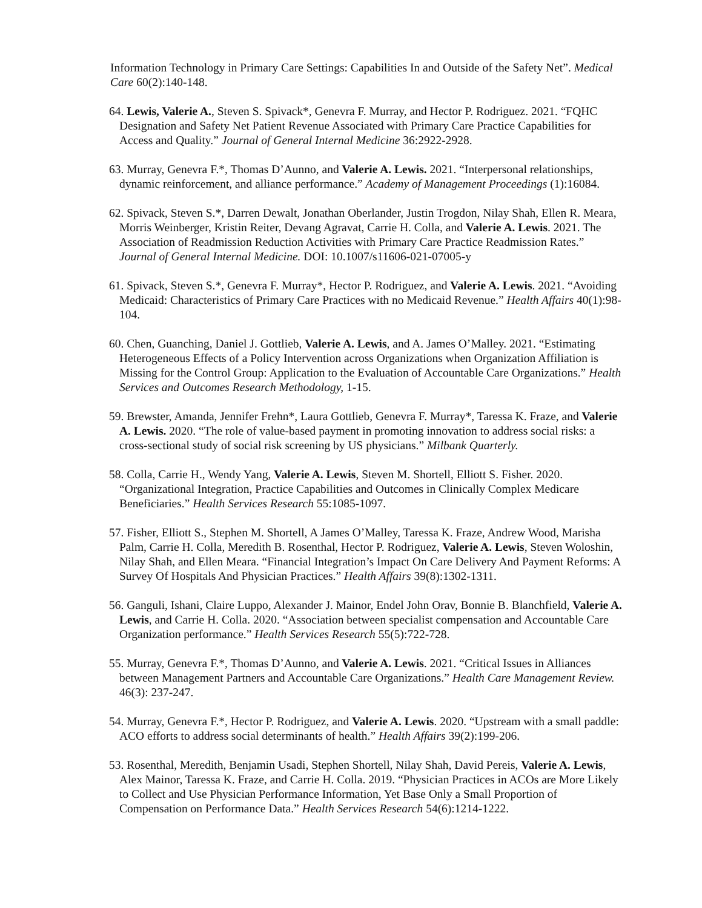Information Technology in Primary Care Settings: Capabilities In and Outside of the Safety Net”. Medical Care 60(2):140-148.
64. Lewis, Valerie A., Steven S. Spivack*, Genevra F. Murray, and Hector P. Rodriguez. 2021. “FQHC Designation and Safety Net Patient Revenue Associated with Primary Care Practice Capabilities for Access and Quality.” Journal of General Internal Medicine 36:2922-2928.
63. Murray, Genevra F.*, Thomas D’Aunno, and Valerie A. Lewis. 2021. “Interpersonal relationships, dynamic reinforcement, and alliance performance.” Academy of Management Proceedings (1):16084.
62. Spivack, Steven S.*, Darren Dewalt, Jonathan Oberlander, Justin Trogdon, Nilay Shah, Ellen R. Meara, Morris Weinberger, Kristin Reiter, Devang Agravat, Carrie H. Colla, and Valerie A. Lewis. 2021. The Association of Readmission Reduction Activities with Primary Care Practice Readmission Rates.” Journal of General Internal Medicine. DOI: 10.1007/s11606-021-07005-y
61. Spivack, Steven S.*, Genevra F. Murray*, Hector P. Rodriguez, and Valerie A. Lewis. 2021. “Avoiding Medicaid: Characteristics of Primary Care Practices with no Medicaid Revenue.” Health Affairs 40(1):98-104.
60. Chen, Guanching, Daniel J. Gottlieb, Valerie A. Lewis, and A. James O’Malley. 2021. “Estimating Heterogeneous Effects of a Policy Intervention across Organizations when Organization Affiliation is Missing for the Control Group: Application to the Evaluation of Accountable Care Organizations.” Health Services and Outcomes Research Methodology, 1-15.
59. Brewster, Amanda, Jennifer Frehn*, Laura Gottlieb, Genevra F. Murray*, Taressa K. Fraze, and Valerie A. Lewis. 2020. “The role of value-based payment in promoting innovation to address social risks: a cross-sectional study of social risk screening by US physicians.” Milbank Quarterly.
58. Colla, Carrie H., Wendy Yang, Valerie A. Lewis, Steven M. Shortell, Elliott S. Fisher. 2020. “Organizational Integration, Practice Capabilities and Outcomes in Clinically Complex Medicare Beneficiaries.” Health Services Research 55:1085-1097.
57. Fisher, Elliott S., Stephen M. Shortell, A James O’Malley, Taressa K. Fraze, Andrew Wood, Marisha Palm, Carrie H. Colla, Meredith B. Rosenthal, Hector P. Rodriguez, Valerie A. Lewis, Steven Woloshin, Nilay Shah, and Ellen Meara. “Financial Integration’s Impact On Care Delivery And Payment Reforms: A Survey Of Hospitals And Physician Practices.” Health Affairs 39(8):1302-1311.
56. Ganguli, Ishani, Claire Luppo, Alexander J. Mainor, Endel John Orav, Bonnie B. Blanchfield, Valerie A. Lewis, and Carrie H. Colla. 2020. “Association between specialist compensation and Accountable Care Organization performance.” Health Services Research 55(5):722-728.
55. Murray, Genevra F.*, Thomas D’Aunno, and Valerie A. Lewis. 2021. “Critical Issues in Alliances between Management Partners and Accountable Care Organizations.” Health Care Management Review. 46(3): 237-247.
54. Murray, Genevra F.*, Hector P. Rodriguez, and Valerie A. Lewis. 2020. “Upstream with a small paddle: ACO efforts to address social determinants of health.” Health Affairs 39(2):199-206.
53. Rosenthal, Meredith, Benjamin Usadi, Stephen Shortell, Nilay Shah, David Pereis, Valerie A. Lewis, Alex Mainor, Taressa K. Fraze, and Carrie H. Colla. 2019. “Physician Practices in ACOs are More Likely to Collect and Use Physician Performance Information, Yet Base Only a Small Proportion of Compensation on Performance Data.” Health Services Research 54(6):1214-1222.